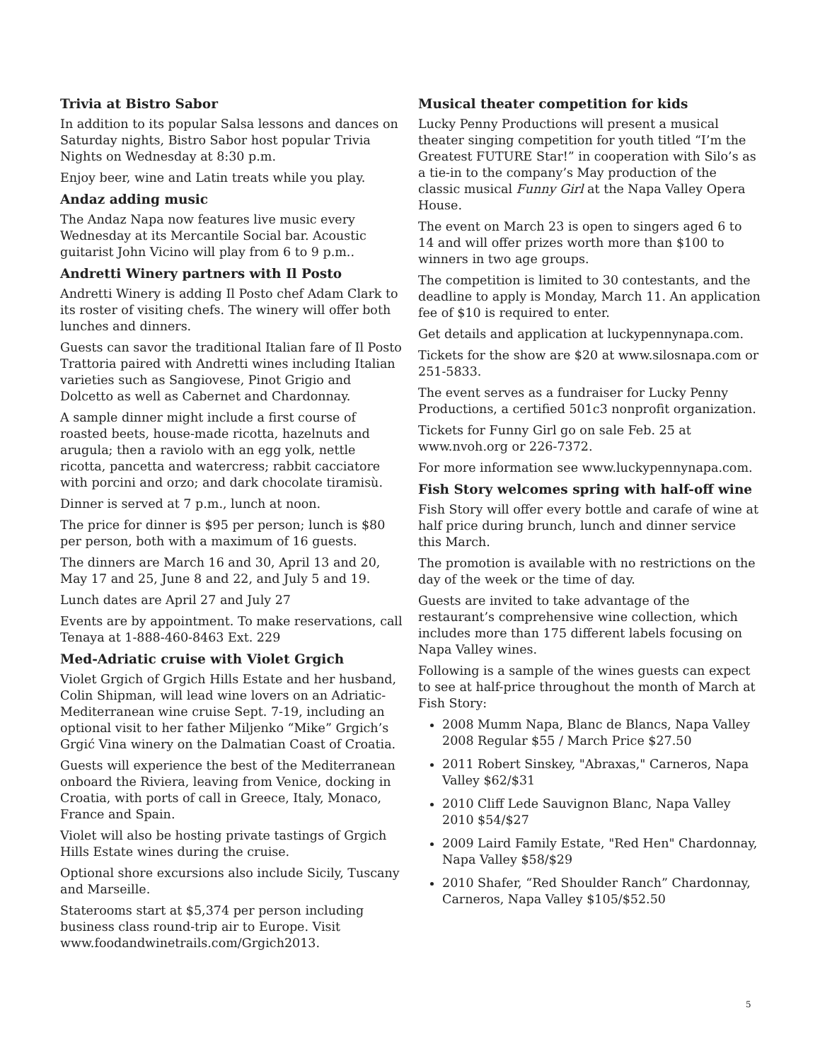Trivia at Bistro Sabor
In addition to its popular Salsa lessons and dances on Saturday nights, Bistro Sabor host popular Trivia Nights on Wednesday at 8:30 p.m.
Enjoy beer, wine and Latin treats while you play.
Andaz adding music
The Andaz Napa now features live music every Wednesday at its Mercantile Social bar. Acoustic guitarist John Vicino will play from 6 to 9 p.m..
Andretti Winery partners with Il Posto
Andretti Winery is adding Il Posto chef Adam Clark to its roster of visiting chefs. The winery will offer both lunches and dinners.
Guests can savor the traditional Italian fare of Il Posto Trattoria paired with Andretti wines including Italian varieties such as Sangiovese, Pinot Grigio and Dolcetto as well as Cabernet and Chardonnay.
A sample dinner might include a first course of roasted beets, house-made ricotta, hazelnuts and arugula; then a raviolo with an egg yolk, nettle ricotta, pancetta and watercress; rabbit cacciatore with porcini and orzo; and dark chocolate tiramisù.
Dinner is served at 7 p.m., lunch at noon.
The price for dinner is $95 per person; lunch is $80 per person, both with a maximum of 16 guests.
The dinners are March 16 and 30, April 13 and 20, May 17 and 25, June 8 and 22, and July 5 and 19.
Lunch dates are April 27 and July 27
Events are by appointment. To make reservations, call Tenaya at 1-888-460-8463 Ext. 229
Med-Adriatic cruise with Violet Grgich
Violet Grgich of Grgich Hills Estate and her husband, Colin Shipman, will lead wine lovers on an Adriatic-Mediterranean wine cruise Sept. 7-19, including an optional visit to her father Miljenko “Mike” Grgich’s Grgić Vina winery on the Dalmatian Coast of Croatia.
Guests will experience the best of the Mediterranean onboard the Riviera, leaving from Venice, docking in Croatia, with ports of call in Greece, Italy, Monaco, France and Spain.
Violet will also be hosting private tastings of Grgich Hills Estate wines during the cruise.
Optional shore excursions also include Sicily, Tuscany and Marseille.
Staterooms start at $5,374 per person including business class round-trip air to Europe. Visit www.foodandwinetrails.com/Grgich2013.
Musical theater competition for kids
Lucky Penny Productions will present a musical theater singing competition for youth titled “I’m the Greatest FUTURE Star!” in cooperation with Silo’s as a tie-in to the company’s May production of the classic musical Funny Girl at the Napa Valley Opera House.
The event on March 23 is open to singers aged 6 to 14 and will offer prizes worth more than $100 to winners in two age groups.
The competition is limited to 30 contestants, and the deadline to apply is Monday, March 11. An application fee of $10 is required to enter.
Get details and application at luckypennynapa.com.
Tickets for the show are $20 at www.silosnapa.com or 251-5833.
The event serves as a fundraiser for Lucky Penny Productions, a certified 501c3 nonprofit organization.
Tickets for Funny Girl go on sale Feb. 25 at www.nvoh.org or 226-7372.
For more information see www.luckypennynapa.com.
Fish Story welcomes spring with half-off wine
Fish Story will offer every bottle and carafe of wine at half price during brunch, lunch and dinner service this March.
The promotion is available with no restrictions on the day of the week or the time of day.
Guests are invited to take advantage of the restaurant’s comprehensive wine collection, which includes more than 175 different labels focusing on Napa Valley wines.
Following is a sample of the wines guests can expect to see at half-price throughout the month of March at Fish Story:
2008 Mumm Napa, Blanc de Blancs, Napa Valley 2008 Regular $55 / March Price $27.50
2011 Robert Sinskey, "Abraxas," Carneros, Napa Valley $62/$31
2010 Cliff Lede Sauvignon Blanc, Napa Valley 2010 $54/$27
2009 Laird Family Estate, "Red Hen" Chardonnay, Napa Valley $58/$29
2010 Shafer, “Red Shoulder Ranch” Chardonnay, Carneros, Napa Valley $105/$52.50
5